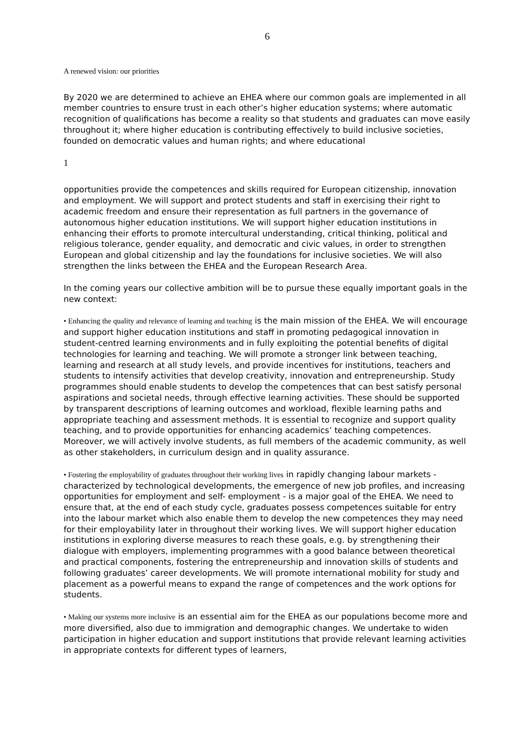6
A renewed vision: our priorities
By 2020 we are determined to achieve an EHEA where our common goals are implemented in all member countries to ensure trust in each other’s higher education systems; where automatic recognition of qualifications has become a reality so that students and graduates can move easily throughout it; where higher education is contributing effectively to build inclusive societies, founded on democratic values and human rights; and where educational
1
opportunities provide the competences and skills required for European citizenship, innovation and employment. We will support and protect students and staff in exercising their right to academic freedom and ensure their representation as full partners in the governance of autonomous higher education institutions. We will support higher education institutions in enhancing their efforts to promote intercultural understanding, critical thinking, political and religious tolerance, gender equality, and democratic and civic values, in order to strengthen European and global citizenship and lay the foundations for inclusive societies. We will also strengthen the links between the EHEA and the European Research Area.
In the coming years our collective ambition will be to pursue these equally important goals in the new context:
• Enhancing the quality and relevance of learning and teaching is the main mission of the EHEA. We will encourage and support higher education institutions and staff in promoting pedagogical innovation in student-centred learning environments and in fully exploiting the potential benefits of digital technologies for learning and teaching. We will promote a stronger link between teaching, learning and research at all study levels, and provide incentives for institutions, teachers and students to intensify activities that develop creativity, innovation and entrepreneurship. Study programmes should enable students to develop the competences that can best satisfy personal aspirations and societal needs, through effective learning activities. These should be supported by transparent descriptions of learning outcomes and workload, flexible learning paths and appropriate teaching and assessment methods. It is essential to recognize and support quality teaching, and to provide opportunities for enhancing academics’ teaching competences. Moreover, we will actively involve students, as full members of the academic community, as well as other stakeholders, in curriculum design and in quality assurance.
• Fostering the employability of graduates throughout their working lives in rapidly changing labour markets - characterized by technological developments, the emergence of new job profiles, and increasing opportunities for employment and self- employment - is a major goal of the EHEA. We need to ensure that, at the end of each study cycle, graduates possess competences suitable for entry into the labour market which also enable them to develop the new competences they may need for their employability later in throughout their working lives. We will support higher education institutions in exploring diverse measures to reach these goals, e.g. by strengthening their dialogue with employers, implementing programmes with a good balance between theoretical and practical components, fostering the entrepreneurship and innovation skills of students and following graduates’ career developments. We will promote international mobility for study and placement as a powerful means to expand the range of competences and the work options for students.
• Making our systems more inclusive is an essential aim for the EHEA as our populations become more and more diversified, also due to immigration and demographic changes. We undertake to widen participation in higher education and support institutions that provide relevant learning activities in appropriate contexts for different types of learners,